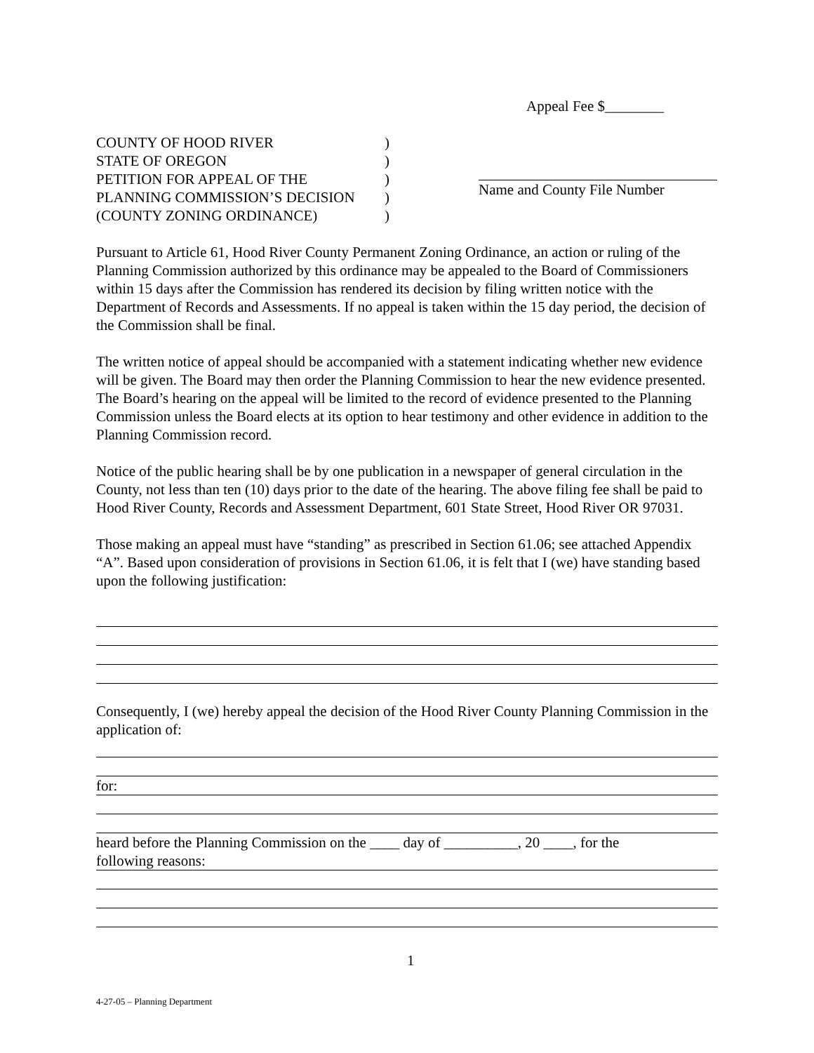Appeal Fee $________
COUNTY OF HOOD RIVER)
STATE OF OREGON)
PETITION FOR APPEAL OF THE)
PLANNING COMMISSION’S DECISION)
(COUNTY ZONING ORDINANCE))
Name and County File Number
Pursuant to Article 61, Hood River County Permanent Zoning Ordinance, an action or ruling of the Planning Commission authorized by this ordinance may be appealed to the Board of Commissioners within 15 days after the Commission has rendered its decision by filing written notice with the Department of Records and Assessments. If no appeal is taken within the 15 day period, the decision of the Commission shall be final.
The written notice of appeal should be accompanied with a statement indicating whether new evidence will be given. The Board may then order the Planning Commission to hear the new evidence presented. The Board’s hearing on the appeal will be limited to the record of evidence presented to the Planning Commission unless the Board elects at its option to hear testimony and other evidence in addition to the Planning Commission record.
Notice of the public hearing shall be by one publication in a newspaper of general circulation in the County, not less than ten (10) days prior to the date of the hearing. The above filing fee shall be paid to Hood River County, Records and Assessment Department, 601 State Street, Hood River OR 97031.
Those making an appeal must have “standing” as prescribed in Section 61.06; see attached Appendix “A”. Based upon consideration of provisions in Section 61.06, it is felt that I (we) have standing based upon the following justification:
Consequently, I (we) hereby appeal the decision of the Hood River County Planning Commission in the application of:
for:
heard before the Planning Commission on the ____ day of __________, 20 ____, for the
following reasons:
1
4-27-05 – Planning Department